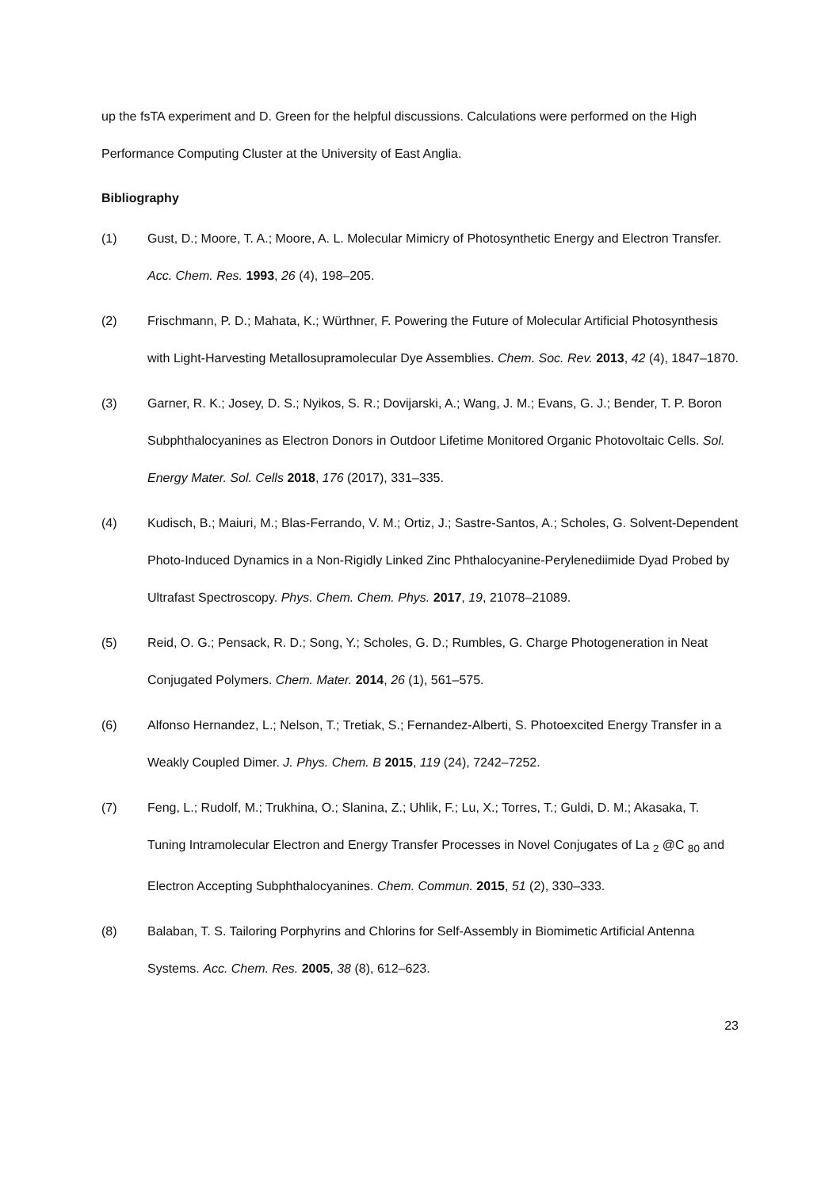up the fsTA experiment and D. Green for the helpful discussions. Calculations were performed on the High Performance Computing Cluster at the University of East Anglia.
Bibliography
(1) Gust, D.; Moore, T. A.; Moore, A. L. Molecular Mimicry of Photosynthetic Energy and Electron Transfer. Acc. Chem. Res. 1993, 26 (4), 198–205.
(2) Frischmann, P. D.; Mahata, K.; Würthner, F. Powering the Future of Molecular Artificial Photosynthesis with Light-Harvesting Metallosupramolecular Dye Assemblies. Chem. Soc. Rev. 2013, 42 (4), 1847–1870.
(3) Garner, R. K.; Josey, D. S.; Nyikos, S. R.; Dovijarski, A.; Wang, J. M.; Evans, G. J.; Bender, T. P. Boron Subphthalocyanines as Electron Donors in Outdoor Lifetime Monitored Organic Photovoltaic Cells. Sol. Energy Mater. Sol. Cells 2018, 176 (2017), 331–335.
(4) Kudisch, B.; Maiuri, M.; Blas-Ferrando, V. M.; Ortiz, J.; Sastre-Santos, A.; Scholes, G. Solvent-Dependent Photo-Induced Dynamics in a Non-Rigidly Linked Zinc Phthalocyanine-Perylenediimide Dyad Probed by Ultrafast Spectroscopy. Phys. Chem. Chem. Phys. 2017, 19, 21078–21089.
(5) Reid, O. G.; Pensack, R. D.; Song, Y.; Scholes, G. D.; Rumbles, G. Charge Photogeneration in Neat Conjugated Polymers. Chem. Mater. 2014, 26 (1), 561–575.
(6) Alfonso Hernandez, L.; Nelson, T.; Tretiak, S.; Fernandez-Alberti, S. Photoexcited Energy Transfer in a Weakly Coupled Dimer. J. Phys. Chem. B 2015, 119 (24), 7242–7252.
(7) Feng, L.; Rudolf, M.; Trukhina, O.; Slanina, Z.; Uhlik, F.; Lu, X.; Torres, T.; Guldi, D. M.; Akasaka, T. Tuning Intramolecular Electron and Energy Transfer Processes in Novel Conjugates of La <sub>2</sub> @C <sub>80</sub> and Electron Accepting Subphthalocyanines. Chem. Commun. 2015, 51 (2), 330–333.
(8) Balaban, T. S. Tailoring Porphyrins and Chlorins for Self-Assembly in Biomimetic Artificial Antenna Systems. Acc. Chem. Res. 2005, 38 (8), 612–623.
23